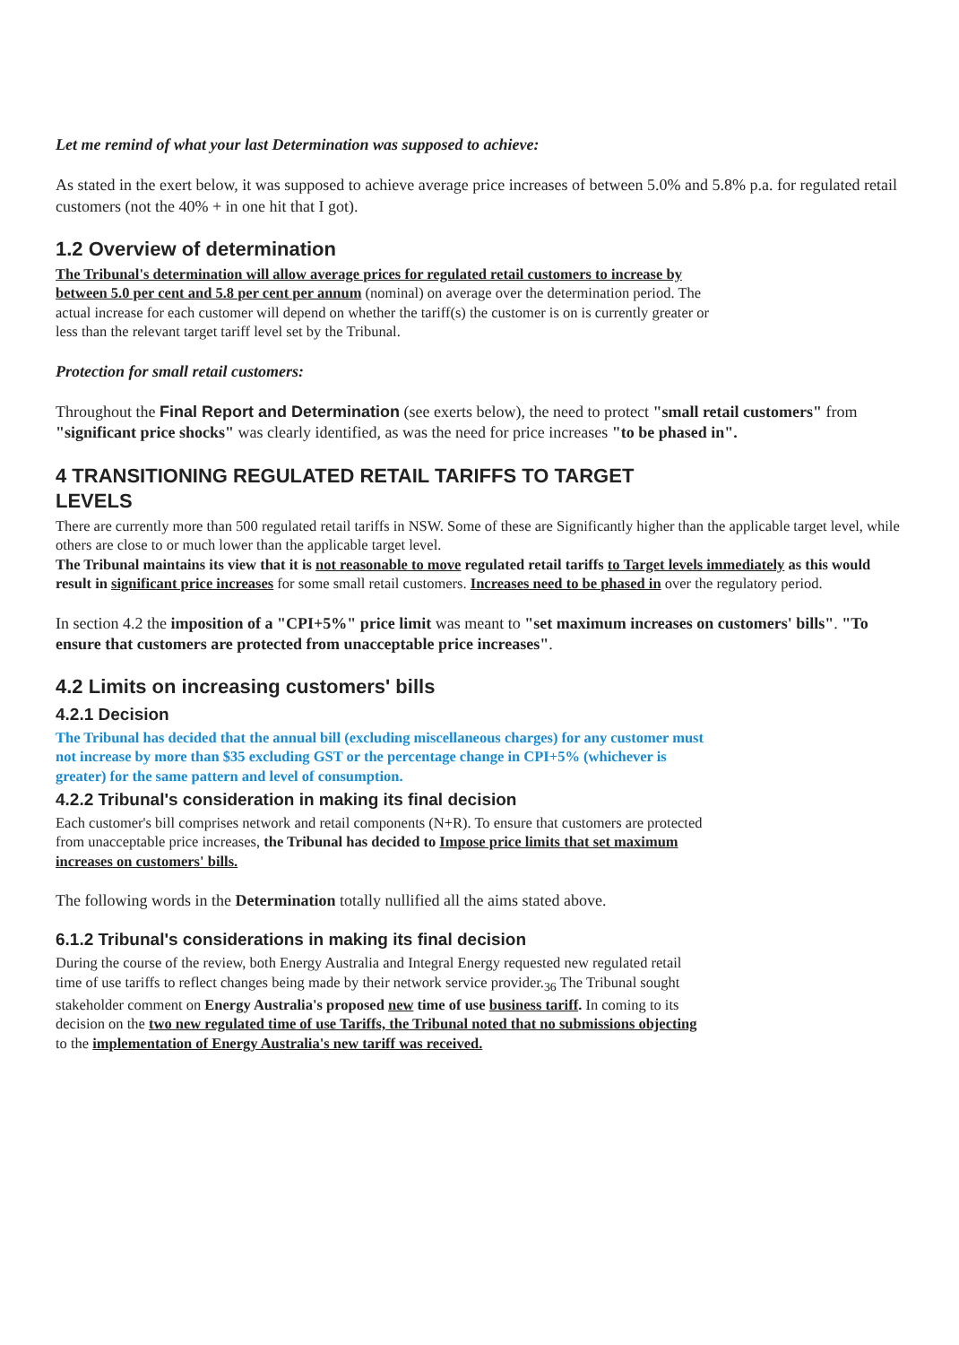Let me remind of what your last Determination was supposed to achieve:
As stated in the exert below, it was supposed to achieve average price increases of between 5.0% and 5.8% p.a. for regulated retail customers (not the 40% + in one hit that I got).
1.2 Overview of determination
The Tribunal's determination will allow average prices for regulated retail customers to increase by between 5.0 per cent and 5.8 per cent per annum (nominal) on average over the determination period. The actual increase for each customer will depend on whether the tariff(s) the customer is on is currently greater or less than the relevant target tariff level set by the Tribunal.
Protection for small retail customers:
Throughout the Final Report and Determination (see exerts below), the need to protect "small retail customers" from "significant price shocks" was clearly identified, as was the need for price increases "to be phased in".
4 TRANSITIONING REGULATED RETAIL TARIFFS TO TARGET
LEVELS
There are currently more than 500 regulated retail tariffs in NSW. Some of these are Significantly higher than the applicable target level, while others are close to or much lower than the applicable target level.
The Tribunal maintains its view that it is not reasonable to move regulated retail tariffs to Target levels immediately as this would result in significant price increases for some small retail customers. Increases need to be phased in over the regulatory period.
In section 4.2 the imposition of a "CPI+5%" price limit was meant to "set maximum increases on customers' bills". "To ensure that customers are protected from unacceptable price increases".
4.2 Limits on increasing customers' bills
4.2.1 Decision
The Tribunal has decided that the annual bill (excluding miscellaneous charges) for any customer must not increase by more than $35 excluding GST or the percentage change in CPI+5% (whichever is greater) for the same pattern and level of consumption.
4.2.2 Tribunal's consideration in making its final decision
Each customer's bill comprises network and retail components (N+R). To ensure that customers are protected from unacceptable price increases, the Tribunal has decided to Impose price limits that set maximum increases on customers' bills.
The following words in the Determination totally nullified all the aims stated above.
6.1.2 Tribunal's considerations in making its final decision
During the course of the review, both Energy Australia and Integral Energy requested new regulated retail time of use tariffs to reflect changes being made by their network service provider.<sub>36</sub> The Tribunal sought stakeholder comment on Energy Australia's proposed new time of use business tariff. In coming to its decision on the two new regulated time of use Tariffs, the Tribunal noted that no submissions objecting to the implementation of Energy Australia's new tariff was received.